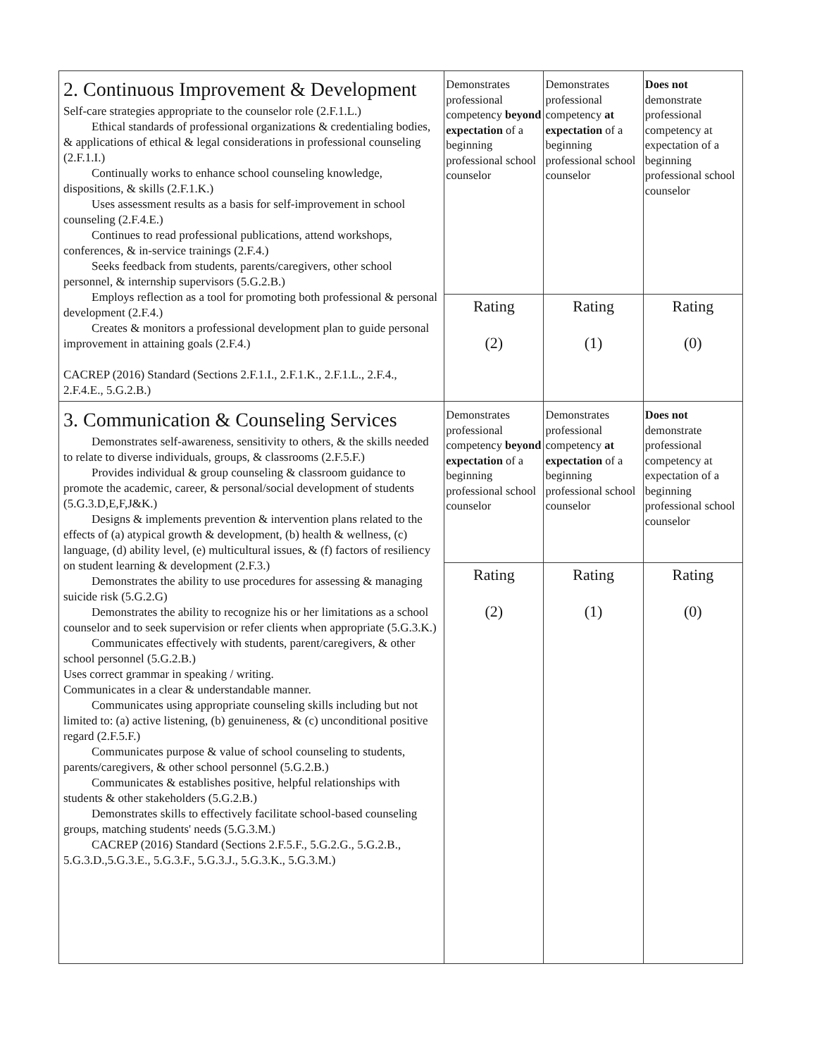| 2. Continuous Improvement & Development Self-care strategies appropriate to the counselor role (2.F.1.L.) Ethical standards of professional organizations & credentialing bodies, & applications of ethical & legal considerations in professional counseling (2.F.1.I.) Continually works to enhance school counseling knowledge, dispositions, & skills (2.F.1.K.) Uses assessment results as a basis for self-improvement in school counseling (2.F.4.E.) Continues to read professional publications, attend workshops, conferences, & in-service trainings (2.F.4.) Seeks feedback from students, parents/caregivers, other school personnel, & internship supervisors (5.G.2.B.) Employs reflection as a tool for promoting both professional & personal development (2.F.4.) Creates & monitors a professional development plan to guide personal improvement in attaining goals (2.F.4.) CACREP (2016) Standard (Sections 2.F.1.I., 2.F.1.K., 2.F.1.L., 2.F.4., 2.F.4.E., 5.G.2.B.) | Demonstrates professional competency beyond expectation of a beginning professional school counselor | Demonstrates professional competency at expectation of a beginning professional school counselor | Does not demonstrate professional competency at expectation of a beginning professional school counselor |
| | Rating (2) | Rating (1) | Rating (0) |
| 3. Communication & Counseling Services Demonstrates self-awareness, sensitivity to others, & the skills needed to relate to diverse individuals, groups, & classrooms (2.F.5.F.) Provides individual & group counseling & classroom guidance to promote the academic, career, & personal/social development of students (5.G.3.D,E,F,J&K.) Designs & implements prevention & intervention plans related to the effects of (a) atypical growth & development, (b) health & wellness, (c) language, (d) ability level, (e) multicultural issues, & (f) factors of resiliency on student learning & development (2.F.3.) Demonstrates the ability to use procedures for assessing & managing suicide risk (5.G.2.G) Demonstrates the ability to recognize his or her limitations as a school counselor and to seek supervision or refer clients when appropriate (5.G.3.K.) Communicates effectively with students, parent/caregivers, & other school personnel (5.G.2.B.) Uses correct grammar in speaking / writing. Communicates in a clear & understandable manner. Communicates using appropriate counseling skills including but not limited to: (a) active listening, (b) genuineness, & (c) unconditional positive regard (2.F.5.F.) Communicates purpose & value of school counseling to students, parents/caregivers, & other school personnel (5.G.2.B.) Communicates & establishes positive, helpful relationships with students & other stakeholders (5.G.2.B.) Demonstrates skills to effectively facilitate school-based counseling groups, matching students' needs (5.G.3.M.) CACREP (2016) Standard (Sections 2.F.5.F., 5.G.2.G., 5.G.2.B., 5.G.3.D.,5.G.3.E., 5.G.3.F., 5.G.3.J., 5.G.3.K., 5.G.3.M.) | Demonstrates professional competency beyond expectation of a beginning professional school counselor | Demonstrates professional competency at expectation of a beginning professional school counselor | Does not demonstrate professional competency at expectation of a beginning professional school counselor |
| | Rating (2) | Rating (1) | Rating (0) |